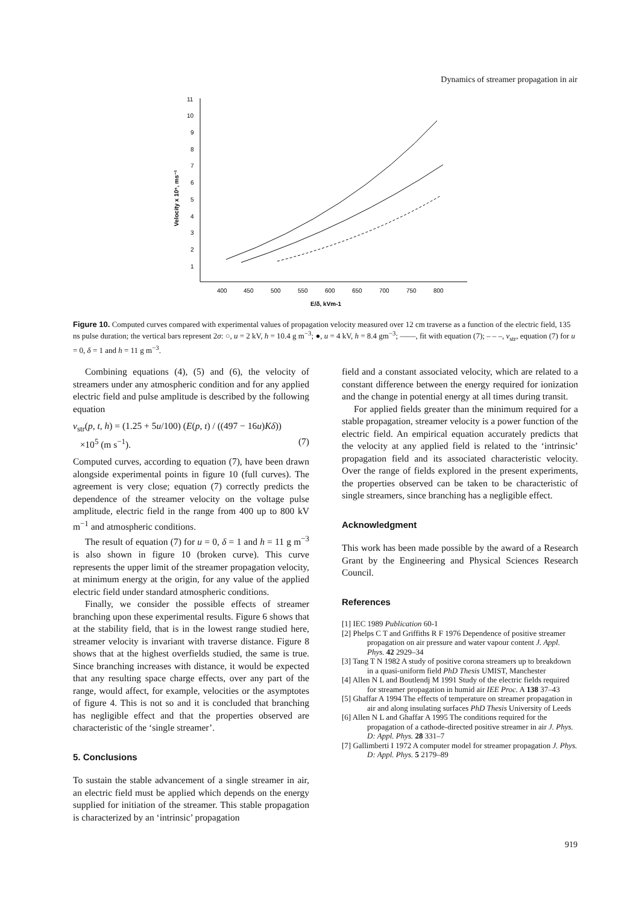Dynamics of streamer propagation in air
400
450
500
550
600
650
700
750
800
1
2
3
4
5
6
7
8
9
10
11
E/δ, kVm-1
Velocity x 10⁵, ms⁻¹
Figure 10. Computed curves compared with experimental values of propagation velocity measured over 12 cm traverse as a function of the electric field, 135 ns pulse duration; the vertical bars represent 2σ: ○, u = 2 kV, h = 10.4 g m<sup>−3</sup>; ●, u = 4 kV, h = 8.4 gm<sup>−3</sup>; ——, fit with equation (7); – – –, v<sub>str</sub>, equation (7) for u = 0, δ = 1 and h = 11 g m<sup>−3</sup>.
Combining equations (4), (5) and (6), the velocity of streamers under any atmospheric condition and for any applied electric field and pulse amplitude is described by the following equation
v<sub>str</sub>(p, t, h) = (1.25 + 5u/100) (E(p, t) / ((497 − 16u)Kδ))
×10<sup>5</sup> (m s<sup>−1</sup>). (7)
Computed curves, according to equation (7), have been drawn alongside experimental points in figure 10 (full curves). The agreement is very close; equation (7) correctly predicts the dependence of the streamer velocity on the voltage pulse amplitude, electric field in the range from 400 up to 800 kV m<sup>−1</sup> and atmospheric conditions.
The result of equation (7) for u = 0, δ = 1 and h = 11 g m<sup>−3</sup> is also shown in figure 10 (broken curve). This curve represents the upper limit of the streamer propagation velocity, at minimum energy at the origin, for any value of the applied electric field under standard atmospheric conditions.
Finally, we consider the possible effects of streamer branching upon these experimental results. Figure 6 shows that at the stability field, that is in the lowest range studied here, streamer velocity is invariant with traverse distance. Figure 8 shows that at the highest overfields studied, the same is true. Since branching increases with distance, it would be expected that any resulting space charge effects, over any part of the range, would affect, for example, velocities or the asymptotes of figure 4. This is not so and it is concluded that branching has negligible effect and that the properties observed are characteristic of the ‘single streamer’.
5. Conclusions
To sustain the stable advancement of a single streamer in air, an electric field must be applied which depends on the energy supplied for initiation of the streamer. This stable propagation is characterized by an ‘intrinsic’ propagation
field and a constant associated velocity, which are related to a constant difference between the energy required for ionization and the change in potential energy at all times during transit.
For applied fields greater than the minimum required for a stable propagation, streamer velocity is a power function of the electric field. An empirical equation accurately predicts that the velocity at any applied field is related to the ‘intrinsic’ propagation field and its associated characteristic velocity. Over the range of fields explored in the present experiments, the properties observed can be taken to be characteristic of single streamers, since branching has a negligible effect.
Acknowledgment
This work has been made possible by the award of a Research Grant by the Engineering and Physical Sciences Research Council.
References
[1] IEC 1989 Publication 60-1
[2] Phelps C T and Griffiths R F 1976 Dependence of positive streamer propagation on air pressure and water vapour content J. Appl. Phys. 42 2929–34
[3] Tang T N 1982 A study of positive corona streamers up to breakdown in a quasi-uniform field PhD Thesis UMIST, Manchester
[4] Allen N L and Boutlendj M 1991 Study of the electric fields required for streamer propagation in humid air IEE Proc. A 138 37–43
[5] Ghaffar A 1994 The effects of temperature on streamer propagation in air and along insulating surfaces PhD Thesis University of Leeds
[6] Allen N L and Ghaffar A 1995 The conditions required for the propagation of a cathode-directed positive streamer in air J. Phys. D: Appl. Phys. 28 331–7
[7] Gallimberti I 1972 A computer model for streamer propagation J. Phys. D: Appl. Phys. 5 2179–89
919